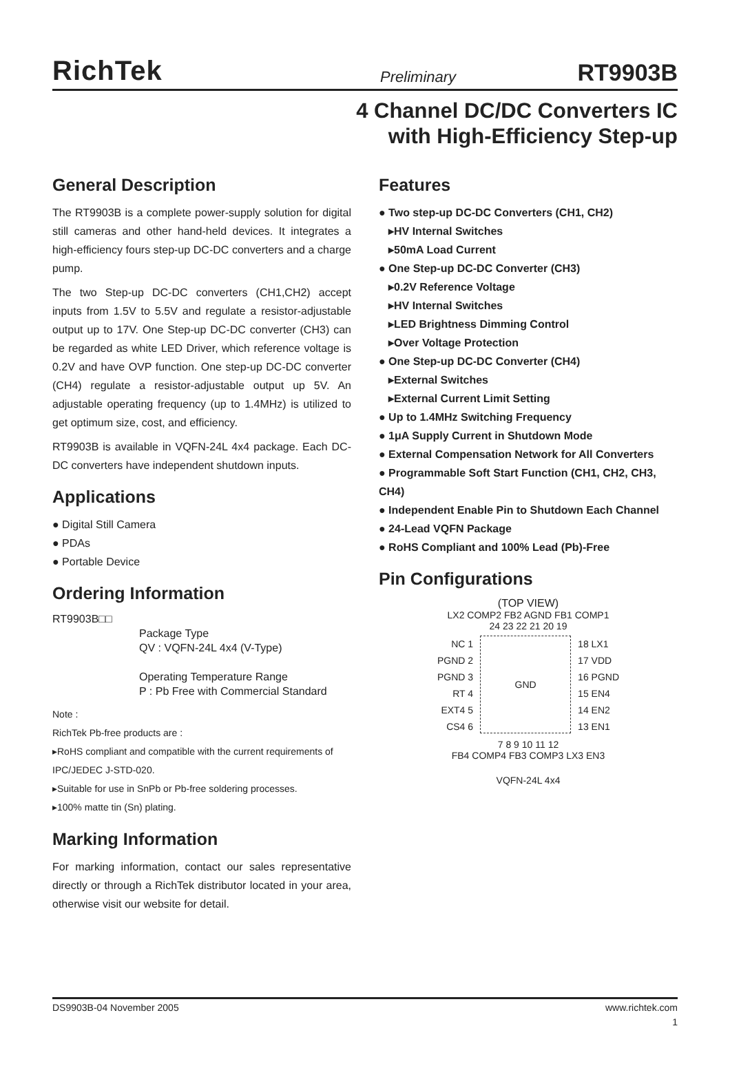RichTek Preliminary RT9903B
4 Channel DC/DC Converters IC
with High-Efficiency Step-up
General Description
The RT9903B is a complete power-supply solution for digital still cameras and other hand-held devices. It integrates a high-efficiency fours step-up DC-DC converters and a charge pump.
The two Step-up DC-DC converters (CH1,CH2) accept inputs from 1.5V to 5.5V and regulate a resistor-adjustable output up to 17V. One Step-up DC-DC converter (CH3) can be regarded as white LED Driver, which reference voltage is 0.2V and have OVP function. One step-up DC-DC converter (CH4) regulate a resistor-adjustable output up 5V. An adjustable operating frequency (up to 1.4MHz) is utilized to get optimum size, cost, and efficiency.
RT9903B is available in VQFN-24L 4x4 package. Each DC-DC converters have independent shutdown inputs.
Applications
● Digital Still Camera
● PDAs
● Portable Device
Ordering Information
RT9903B□□
Package Type
QV : VQFN-24L 4x4 (V-Type)
Operating Temperature Range
P : Pb Free with Commercial Standard
Note :
RichTek Pb-free products are :
▸RoHS compliant and compatible with the current requirements of IPC/JEDEC J-STD-020.
▸Suitable for use in SnPb or Pb-free soldering processes.
▸100% matte tin (Sn) plating.
Marking Information
For marking information, contact our sales representative directly or through a RichTek distributor located in your area, otherwise visit our website for detail.
Features
● Two step-up DC-DC Converters (CH1, CH2)
▸HV Internal Switches
▸50mA Load Current
● One Step-up DC-DC Converter (CH3)
▸0.2V Reference Voltage
▸HV Internal Switches
▸LED Brightness Dimming Control
▸Over Voltage Protection
● One Step-up DC-DC Converter (CH4)
▸External Switches
▸External Current Limit Setting
● Up to 1.4MHz Switching Frequency
● 1μA Supply Current in Shutdown Mode
● External Compensation Network for All Converters
● Programmable Soft Start Function (CH1, CH2, CH3, CH4)
● Independent Enable Pin to Shutdown Each Channel
● 24-Lead VQFN Package
● RoHS Compliant and 100% Lead (Pb)-Free
Pin Configurations
(TOP VIEW)
LX2 COMP2 FB2 AGND FB1 COMP1
24 23 22 21 20 19
NC 1
PGND 2
PGND 3
RT 4
EXT4 5
CS4 6
GND
18 LX1
17 VDD
16 PGND
15 EN4
14 EN2
13 EN1
7 8 9 10 11 12
FB4 COMP4 FB3 COMP3 LX3 EN3
VQFN-24L 4x4
DS9903B-04 November 2005 www.richtek.com
1